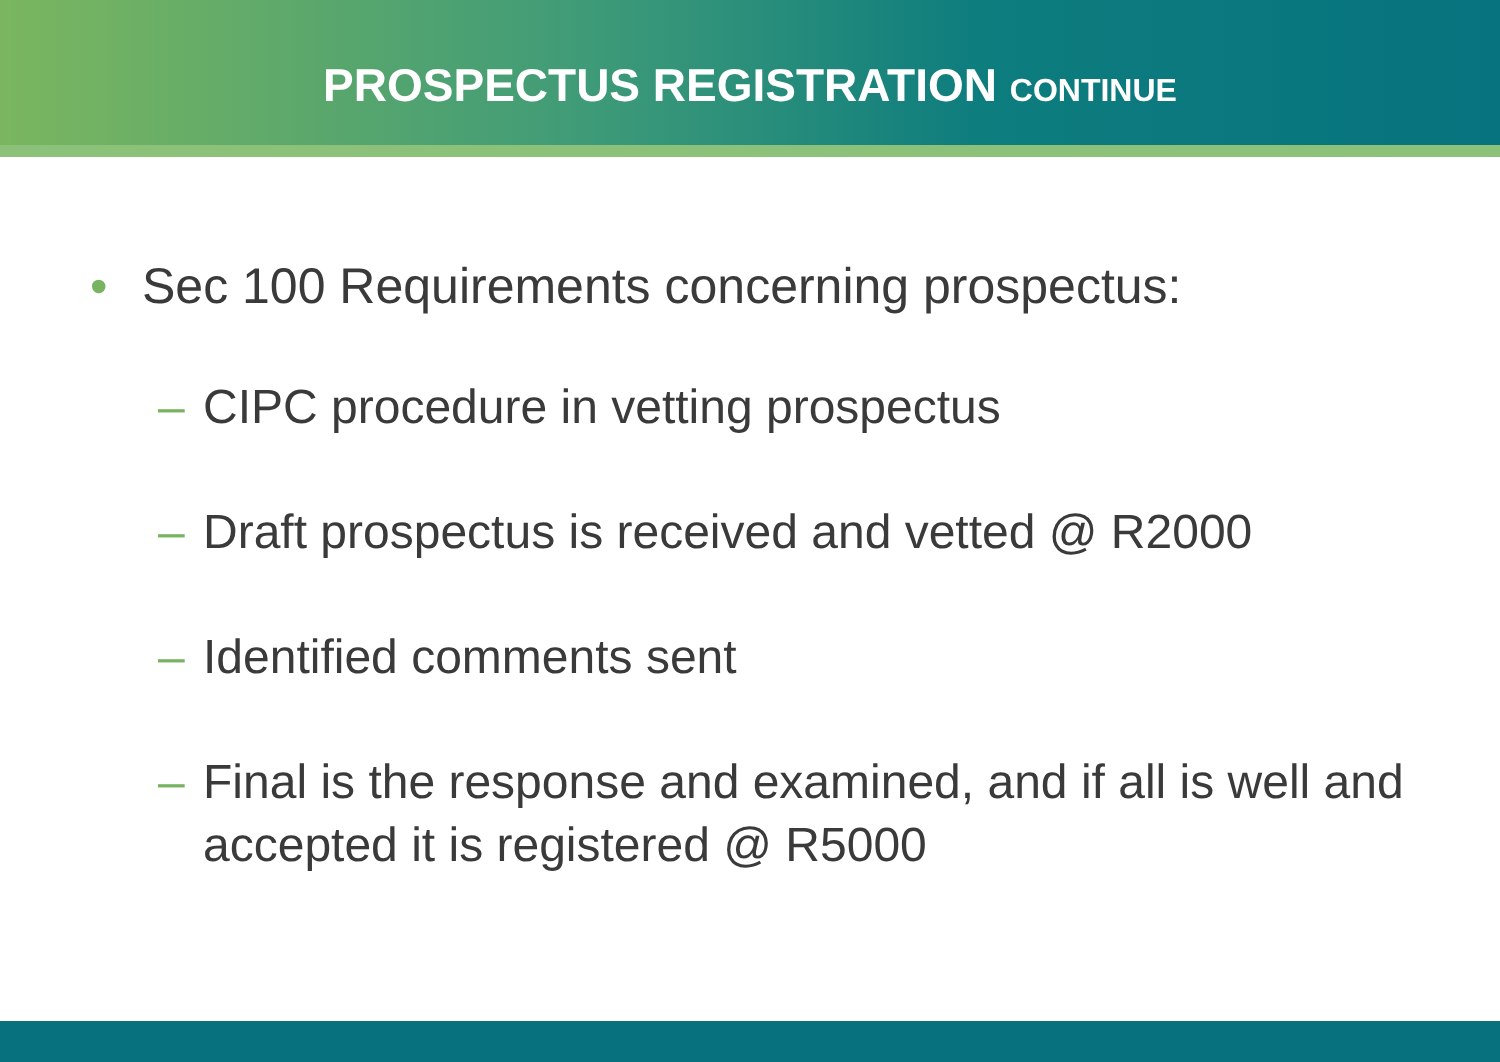PROSPECTUS REGISTRATION CONTINUE
• Sec 100 Requirements concerning prospectus:
– CIPC procedure in vetting prospectus
– Draft prospectus is received and vetted @ R2000
– Identified comments sent
– Final is the response and examined, and if all is well and accepted it is registered @ R5000